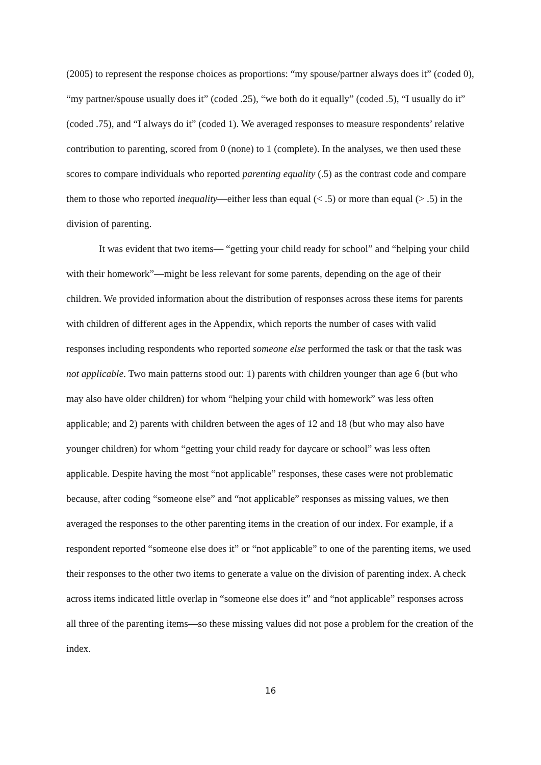(2005) to represent the response choices as proportions: “my spouse/partner always does it” (coded 0), “my partner/spouse usually does it” (coded .25), “we both do it equally” (coded .5), “I usually do it” (coded .75), and “I always do it” (coded 1). We averaged responses to measure respondents’ relative contribution to parenting, scored from 0 (none) to 1 (complete). In the analyses, we then used these scores to compare individuals who reported parenting equality (.5) as the contrast code and compare them to those who reported inequality—either less than equal (< .5) or more than equal (> .5) in the division of parenting.
It was evident that two items— “getting your child ready for school” and “helping your child with their homework”—might be less relevant for some parents, depending on the age of their children. We provided information about the distribution of responses across these items for parents with children of different ages in the Appendix, which reports the number of cases with valid responses including respondents who reported someone else performed the task or that the task was not applicable. Two main patterns stood out: 1) parents with children younger than age 6 (but who may also have older children) for whom “helping your child with homework” was less often applicable; and 2) parents with children between the ages of 12 and 18 (but who may also have younger children) for whom “getting your child ready for daycare or school” was less often applicable. Despite having the most “not applicable” responses, these cases were not problematic because, after coding “someone else” and “not applicable” responses as missing values, we then averaged the responses to the other parenting items in the creation of our index. For example, if a respondent reported “someone else does it” or “not applicable” to one of the parenting items, we used their responses to the other two items to generate a value on the division of parenting index. A check across items indicated little overlap in “someone else does it” and “not applicable” responses across all three of the parenting items—so these missing values did not pose a problem for the creation of the index.
16